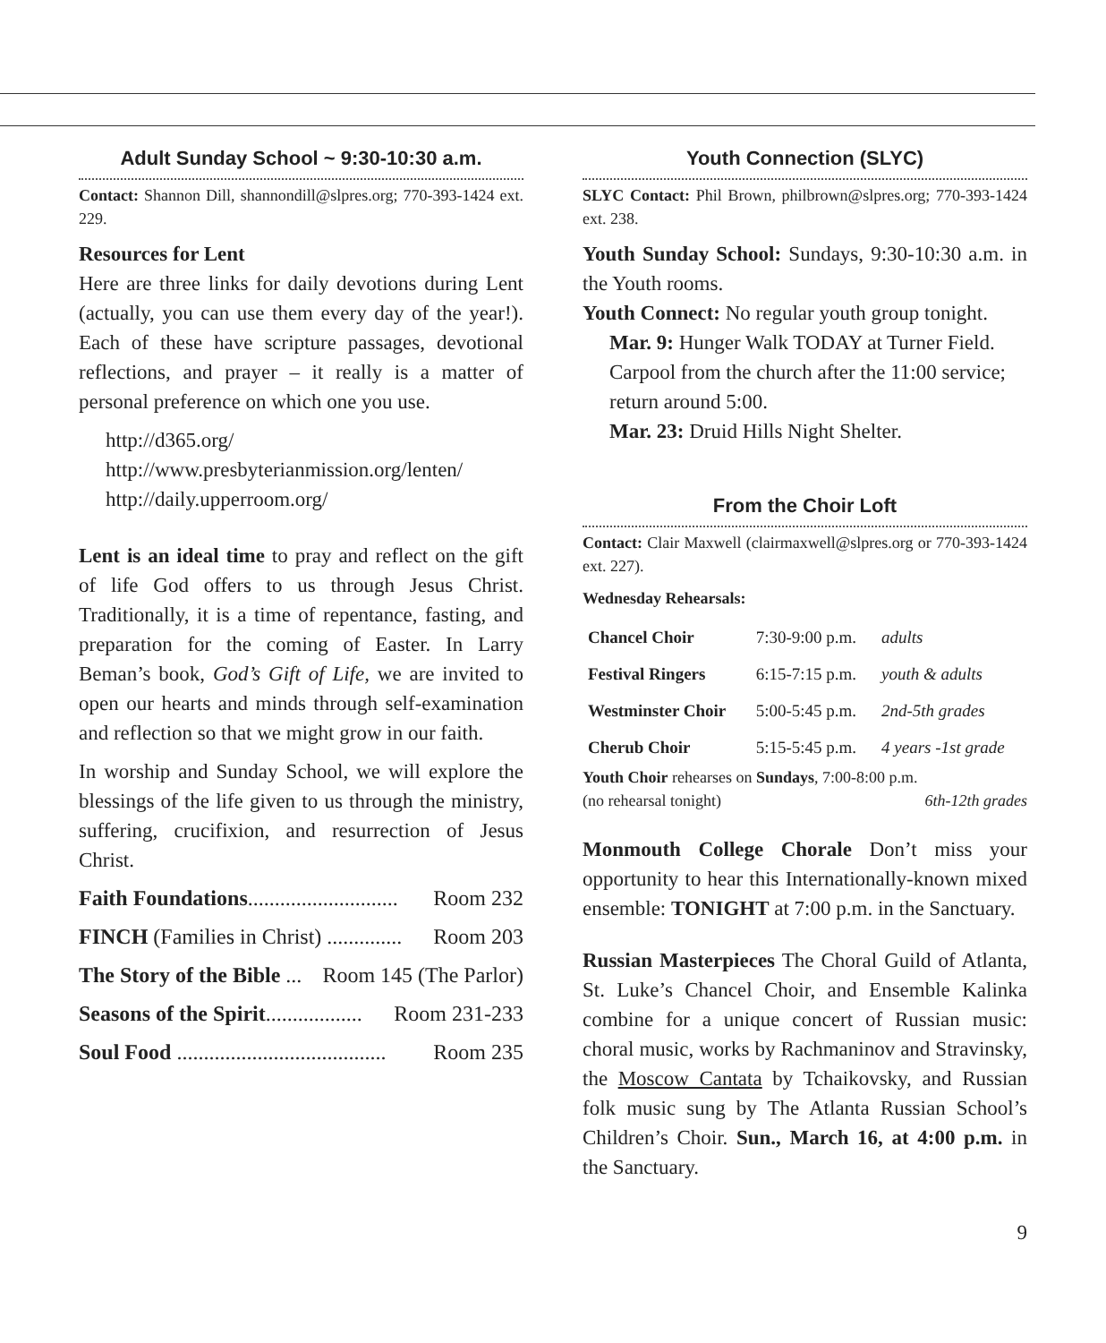Adult Sunday School ~ 9:30-10:30 a.m.
Contact: Shannon Dill, shannondill@slpres.org; 770-393-1424 ext. 229.
Resources for Lent
Here are three links for daily devotions during Lent (actually, you can use them every day of the year!). Each of these have scripture passages, devotional reflections, and prayer – it really is a matter of personal preference on which one you use.
http://d365.org/
http://www.presbyterianmission.org/lenten/
http://daily.upperroom.org/
Lent is an ideal time to pray and reflect on the gift of life God offers to us through Jesus Christ. Traditionally, it is a time of repentance, fasting, and preparation for the coming of Easter. In Larry Beman’s book, God’s Gift of Life, we are invited to open our hearts and minds through self-examination and reflection so that we might grow in our faith.
In worship and Sunday School, we will explore the blessings of the life given to us through the ministry, suffering, crucifixion, and resurrection of Jesus Christ.
Faith Foundations............................ Room 232
FINCH (Families in Christ) .............. Room 203
The Story of the Bible ... Room 145 (The Parlor)
Seasons of the Spirit.................. Room 231-233
Soul Food ....................................... Room 235
Youth Connection (SLYC)
SLYC Contact: Phil Brown, philbrown@slpres.org; 770-393-1424 ext. 238.
Youth Sunday School: Sundays, 9:30-10:30 a.m. in the Youth rooms.
Youth Connect: No regular youth group tonight.
Mar. 9: Hunger Walk TODAY at Turner Field. Carpool from the church after the 11:00 service; return around 5:00.
Mar. 23: Druid Hills Night Shelter.
From the Choir Loft
Contact: Clair Maxwell (clairmaxwell@slpres.org or 770-393-1424 ext. 227).
Wednesday Rehearsals:
| Chancel Choir | 7:30-9:00 p.m. | adults |
| Festival Ringers | 6:15-7:15 p.m. | youth & adults |
| Westminster Choir | 5:00-5:45 p.m. | 2nd-5th grades |
| Cherub Choir | 5:15-5:45 p.m. | 4 years -1st grade |
Youth Choir rehearses on Sundays, 7:00-8:00 p.m.
(no rehearsal tonight) 6th-12th grades
Monmouth College Chorale Don’t miss your opportunity to hear this Internationally-known mixed ensemble: TONIGHT at 7:00 p.m. in the Sanctuary.
Russian Masterpieces The Choral Guild of Atlanta, St. Luke’s Chancel Choir, and Ensemble Kalinka combine for a unique concert of Russian music: choral music, works by Rachmaninov and Stravinsky, the Moscow Cantata by Tchaikovsky, and Russian folk music sung by The Atlanta Russian School’s Children’s Choir. Sun., March 16, at 4:00 p.m. in the Sanctuary.
9